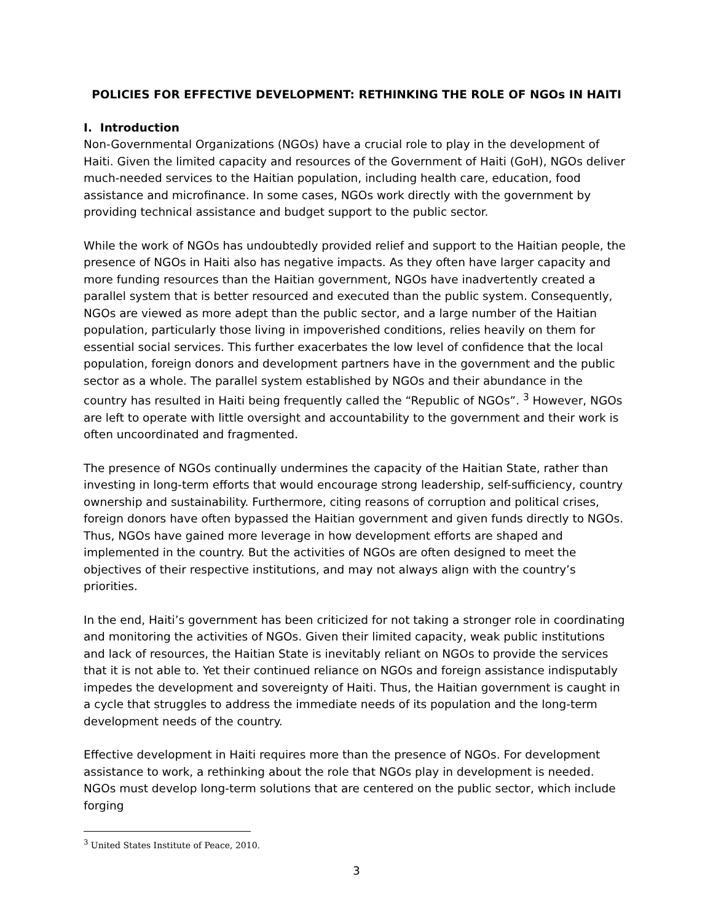POLICIES FOR EFFECTIVE DEVELOPMENT: RETHINKING THE ROLE OF NGOs IN HAITI
I. Introduction
Non-Governmental Organizations (NGOs) have a crucial role to play in the development of Haiti. Given the limited capacity and resources of the Government of Haiti (GoH), NGOs deliver much-needed services to the Haitian population, including health care, education, food assistance and microfinance. In some cases, NGOs work directly with the government by providing technical assistance and budget support to the public sector.
While the work of NGOs has undoubtedly provided relief and support to the Haitian people, the presence of NGOs in Haiti also has negative impacts. As they often have larger capacity and more funding resources than the Haitian government, NGOs have inadvertently created a parallel system that is better resourced and executed than the public system. Consequently, NGOs are viewed as more adept than the public sector, and a large number of the Haitian population, particularly those living in impoverished conditions, relies heavily on them for essential social services. This further exacerbates the low level of confidence that the local population, foreign donors and development partners have in the government and the public sector as a whole. The parallel system established by NGOs and their abundance in the country has resulted in Haiti being frequently called the “Republic of NGOs”. <sup>3</sup> However, NGOs are left to operate with little oversight and accountability to the government and their work is often uncoordinated and fragmented.
The presence of NGOs continually undermines the capacity of the Haitian State, rather than investing in long-term efforts that would encourage strong leadership, self-sufficiency, country ownership and sustainability. Furthermore, citing reasons of corruption and political crises, foreign donors have often bypassed the Haitian government and given funds directly to NGOs. Thus, NGOs have gained more leverage in how development efforts are shaped and implemented in the country. But the activities of NGOs are often designed to meet the objectives of their respective institutions, and may not always align with the country’s priorities.
In the end, Haiti’s government has been criticized for not taking a stronger role in coordinating and monitoring the activities of NGOs. Given their limited capacity, weak public institutions and lack of resources, the Haitian State is inevitably reliant on NGOs to provide the services that it is not able to. Yet their continued reliance on NGOs and foreign assistance indisputably impedes the development and sovereignty of Haiti. Thus, the Haitian government is caught in a cycle that struggles to address the immediate needs of its population and the long-term development needs of the country.
Effective development in Haiti requires more than the presence of NGOs. For development assistance to work, a rethinking about the role that NGOs play in development is needed. NGOs must develop long-term solutions that are centered on the public sector, which include forging
<sup>3</sup> United States Institute of Peace, 2010.
3